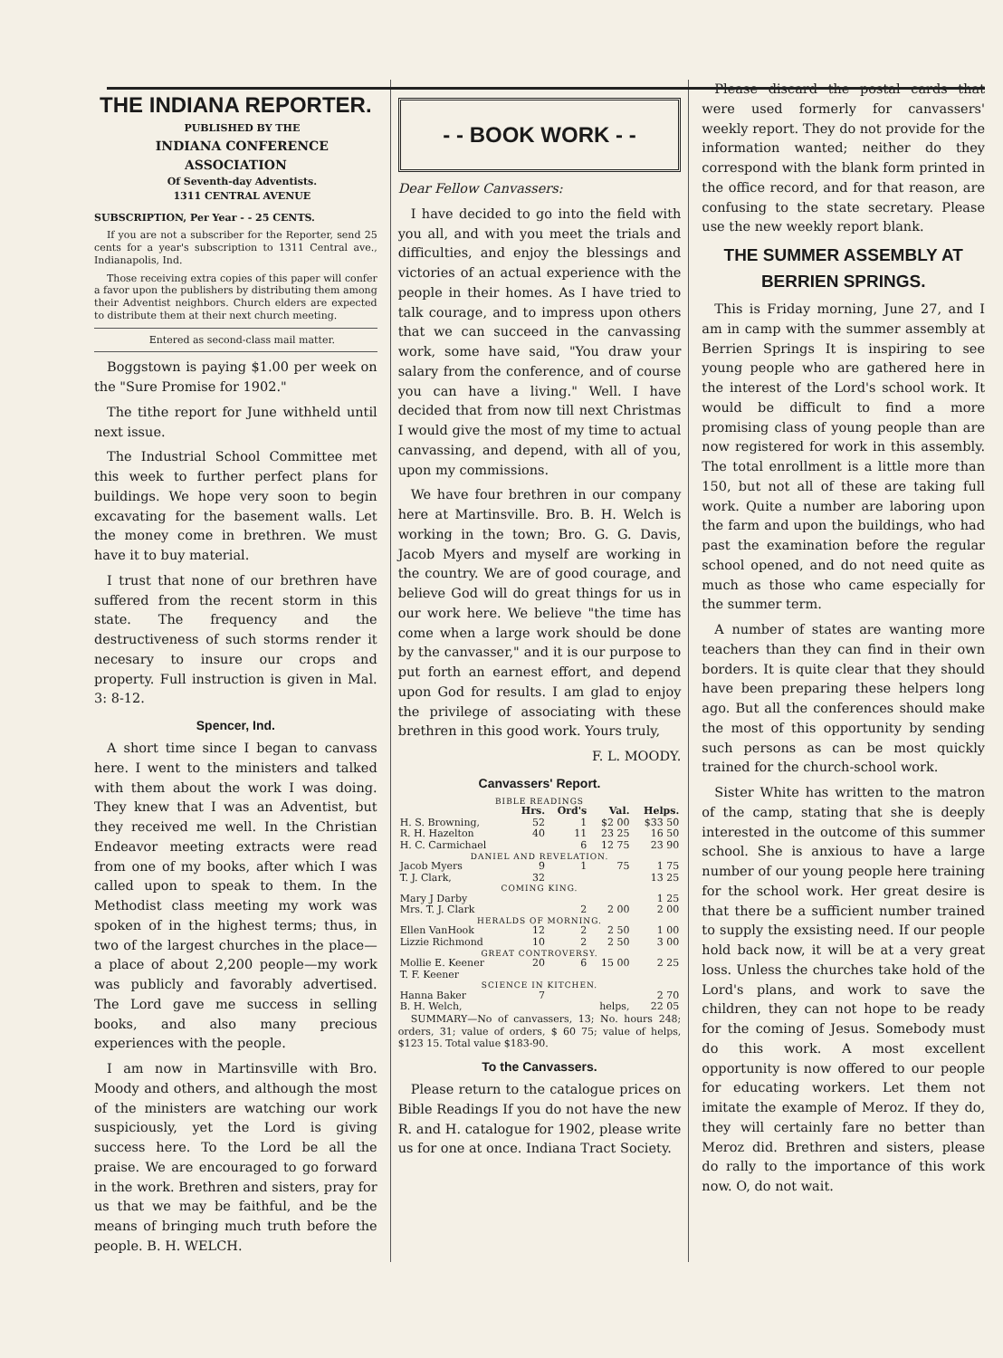THE INDIANA REPORTER.
PUBLISHED BY THE
INDIANA CONFERENCE ASSOCIATION
Of Seventh-day Adventists.
1311 CENTRAL AVENUE
SUBSCRIPTION, Per Year - - 25 CENTS.
If you are not a subscriber for the Reporter, send 25 cents for a year's subscription to 1311 Central ave., Indianapolis, Ind.
Those receiving extra copies of this paper will confer a favor upon the publishers by distributing them among their Adventist neighbors. Church elders are expected to distribute them at their next church meeting.
Entered as second-class mail matter.
Boggstown is paying $1.00 per week on the "Sure Promise for 1902."
The tithe report for June withheld until next issue.
The Industrial School Committee met this week to further perfect plans for buildings. We hope very soon to begin excavating for the basement walls. Let the money come in brethren. We must have it to buy material.
I trust that none of our brethren have suffered from the recent storm in this state. The frequency and the destructiveness of such storms render it necesary to insure our crops and property. Full instruction is given in Mal. 3: 8-12.
Spencer, Ind.
A short time since I began to canvass here. I went to the ministers and talked with them about the work I was doing. They knew that I was an Adventist, but they received me well. In the Christian Endeavor meeting extracts were read from one of my books, after which I was called upon to speak to them. In the Methodist class meeting my work was spoken of in the highest terms; thus, in two of the largest churches in the place—a place of about 2,200 people—my work was publicly and favorably advertised. The Lord gave me success in selling books, and also many precious experiences with the people.
I am now in Martinsville with Bro. Moody and others, and although the most of the ministers are watching our work suspiciously, yet the Lord is giving success here. To the Lord be all the praise. We are encouraged to go forward in the work. Brethren and sisters, pray for us that we may be faithful, and be the means of bringing much truth before the people. B. H. WELCH.
- - BOOK WORK - -
Dear Fellow Canvassers:
I have decided to go into the field with you all, and with you meet the trials and difficulties, and enjoy the blessings and victories of an actual experience with the people in their homes. As I have tried to talk courage, and to impress upon others that we can succeed in the canvassing work, some have said, "You draw your salary from the conference, and of course you can have a living." Well. I have decided that from now till next Christmas I would give the most of my time to actual canvassing, and depend, with all of you, upon my commissions.
We have four brethren in our company here at Martinsville. Bro. B. H. Welch is working in the town; Bro. G. G. Davis, Jacob Myers and myself are working in the country. We are of good courage, and believe God will do great things for us in our work here. We believe "the time has come when a large work should be done by the canvasser," and it is our purpose to put forth an earnest effort, and depend upon God for results. I am glad to enjoy the privilege of associating with these brethren in this good work. Yours truly,
F. L. MOODY.
Canvassers' Report.
| BIBLE READINGS | | | | |
| | Hrs. | Ord's | Val. | Helps. |
| H. S. Browning, | 52 | 1 | $2 00 | $33 50 |
| R. H. Hazelton | 40 | 11 | 23 25 | 16 50 |
| H. C. Carmichael | | 6 | 12 75 | 23 90 |
| DANIEL AND REVELATION. | | | | |
| Jacob Myers | 9 | 1 | 75 | 1 75 |
| T. J. Clark, | 32 | | | 13 25 |
| COMING KING. | | | | |
| Mary J Darby | | | | 1 25 |
| Mrs. T. J. Clark | | 2 | 2 00 | 2 00 |
| HERALDS OF MORNING. | | | | |
| Ellen VanHook | 12 | 2 | 2 50 | 1 00 |
| Lizzie Richmond | 10 | 2 | 2 50 | 3 00 |
| GREAT CONTROVERSY. | | | | |
| Mollie E. Keener | 20 | 6 | 15 00 | 2 25 |
| T. F. Keener | | | | |
| SCIENCE IN KITCHEN. | | | | |
| Hanna Baker | 7 | | | 2 70 |
| B. H. Welch, | | | helps, | 22 05 |
SUMMARY—No of canvassers, 13; No. hours 248; orders, 31; value of orders, $ 60 75; value of helps, $123 15. Total value $183-90.
To the Canvassers.
Please return to the catalogue prices on Bible Readings If you do not have the new R. and H. catalogue for 1902, please write us for one at once. Indiana Tract Society.
Please discard the postal cards that were used formerly for canvassers' weekly report. They do not provide for the information wanted; neither do they correspond with the blank form printed in the office record, and for that reason, are confusing to the state secretary. Please use the new weekly report blank.
THE SUMMER ASSEMBLY AT BERRIEN SPRINGS.
This is Friday morning, June 27, and I am in camp with the summer assembly at Berrien Springs It is inspiring to see young people who are gathered here in the interest of the Lord's school work. It would be difficult to find a more promising class of young people than are now registered for work in this assembly. The total enrollment is a little more than 150, but not all of these are taking full work. Quite a number are laboring upon the farm and upon the buildings, who had past the examination before the regular school opened, and do not need quite as much as those who came especially for the summer term.
A number of states are wanting more teachers than they can find in their own borders. It is quite clear that they should have been preparing these helpers long ago. But all the conferences should make the most of this opportunity by sending such persons as can be most quickly trained for the church-school work.
Sister White has written to the matron of the camp, stating that she is deeply interested in the outcome of this summer school. She is anxious to have a large number of our young people here training for the school work. Her great desire is that there be a sufficient number trained to supply the exsisting need. If our people hold back now, it will be at a very great loss. Unless the churches take hold of the Lord's plans, and work to save the children, they can not hope to be ready for the coming of Jesus. Somebody must do this work. A most excellent opportunity is now offered to our people for educating workers. Let them not imitate the example of Meroz. If they do, they will certainly fare no better than Meroz did. Brethren and sisters, please do rally to the importance of this work now. O, do not wait.